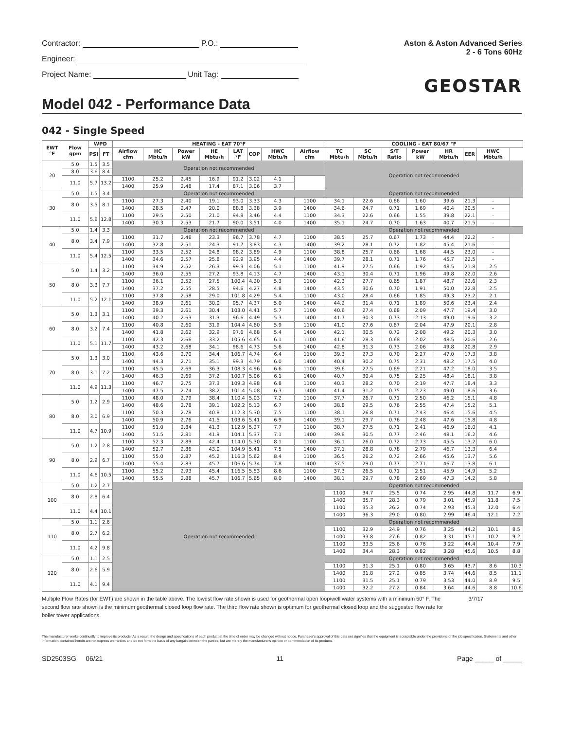Contractor: P.O.:
Engineer:
Project Name: Unit Tag:
Aston & Aston Advanced Series
2 - 6 Tons 60Hz
GEOSTAR
Model 042 - Performance Data
042 - Single Speed
| EWT °F | Flow gpm | WPD | | HEATING - EAT 70°F | | | | | | | | COOLING - EAT 80/67 °F | | | | | | | |
| --- | --- | --- | --- | --- | --- | --- | --- | --- | --- | --- | --- | --- | --- | --- | --- | --- | --- | --- | --- |
| | | PSI | FT | Airflow cfm | HC Mbtu/h | Power kW | HE Mbtu/h | LAT °F | COP | HWC Mbtu/h | Airflow cfm | TC Mbtu/h | SC Mbtu/h | S/T Ratio | Power kW | HR Mbtu/h | EER | HWC Mbtu/h | |
| 20 | 5.0 | 1.5 | 3.5 | Operation not recommended | | | | | | | | Operation not recommended | | | | | | | |
| | 8.0 | 3.6 | 8.4 | | | | | | | | | | | | | | | | |
| | 11.0 | 5.7 | 13.2 | 1100 | 25.2 | 2.45 | 16.9 | 91.2 | 3.02 | 4.1 | | | | | | | | | |
| | | | | 1400 | 25.9 | 2.48 | 17.4 | 87.1 | 3.06 | 3.7 | | | | | | | | | |
| 30 | 5.0 | 1.5 | 3.4 | Operation not recommended | | | | | | | | Operation not recommended | | | | | | | |
| | 8.0 | 3.5 | 8.1 | 1100 | 27.3 | 2.40 | 19.1 | 93.0 | 3.33 | 4.3 | 1100 | 34.1 | 22.6 | 0.66 | 1.60 | 39.6 | 21.3 | - | |
| | | | | 1400 | 28.5 | 2.47 | 20.0 | 88.8 | 3.38 | 3.9 | 1400 | 34.6 | 24.7 | 0.71 | 1.69 | 40.4 | 20.5 | - | |
| | 11.0 | 5.6 | 12.8 | 1100 | 29.5 | 2.50 | 21.0 | 94.8 | 3.46 | 4.4 | 1100 | 34.3 | 22.6 | 0.66 | 1.55 | 39.8 | 22.1 | - | |
| | | | | 1400 | 30.3 | 2.53 | 21.7 | 90.0 | 3.51 | 4.0 | 1400 | 35.1 | 24.7 | 0.70 | 1.63 | 40.7 | 21.5 | - | |
| 40 | 5.0 | 1.4 | 3.3 | Operation not recommended | | | | | | | | Operation not recommended | | | | | | | |
| | 8.0 | 3.4 | 7.9 | 1100 | 31.7 | 2.46 | 23.3 | 96.7 | 3.78 | 4.7 | 1100 | 38.5 | 25.7 | 0.67 | 1.73 | 44.4 | 22.2 | - | |
| | | | | 1400 | 32.8 | 2.51 | 24.3 | 91.7 | 3.83 | 4.3 | 1400 | 39.2 | 28.1 | 0.72 | 1.82 | 45.4 | 21.6 | - | |
| | 11.0 | 5.4 | 12.5 | 1100 | 33.5 | 2.52 | 24.8 | 98.2 | 3.89 | 4.9 | 1100 | 38.8 | 25.7 | 0.66 | 1.68 | 44.5 | 23.0 | - | |
| | | | | 1400 | 34.6 | 2.57 | 25.8 | 92.9 | 3.95 | 4.4 | 1400 | 39.7 | 28.1 | 0.71 | 1.76 | 45.7 | 22.5 | - | |
| 50 | 5.0 | 1.4 | 3.2 | 1100 | 34.9 | 2.52 | 26.3 | 99.3 | 4.06 | 5.1 | 1100 | 41.9 | 27.5 | 0.66 | 1.92 | 48.5 | 21.8 | 2.5 | |
| | | | | 1400 | 36.0 | 2.55 | 27.2 | 93.8 | 4.13 | 4.7 | 1400 | 43.1 | 30.4 | 0.71 | 1.96 | 49.8 | 22.0 | 2.6 | |
| | 8.0 | 3.3 | 7.7 | 1100 | 36.1 | 2.52 | 27.5 | 100.4 | 4.20 | 5.3 | 1100 | 42.3 | 27.7 | 0.65 | 1.87 | 48.7 | 22.6 | 2.3 | |
| | | | | 1400 | 37.2 | 2.55 | 28.5 | 94.6 | 4.27 | 4.8 | 1400 | 43.5 | 30.6 | 0.70 | 1.91 | 50.0 | 22.8 | 2.5 | |
| | 11.0 | 5.2 | 12.1 | 1100 | 37.8 | 2.58 | 29.0 | 101.8 | 4.29 | 5.4 | 1100 | 43.0 | 28.4 | 0.66 | 1.85 | 49.3 | 23.2 | 2.1 | |
| | | | | 1400 | 38.9 | 2.61 | 30.0 | 95.7 | 4.37 | 5.0 | 1400 | 44.2 | 31.4 | 0.71 | 1.89 | 50.6 | 23.4 | 2.4 | |
| 60 | 5.0 | 1.3 | 3.1 | 1100 | 39.3 | 2.61 | 30.4 | 103.0 | 4.41 | 5.7 | 1100 | 40.6 | 27.4 | 0.68 | 2.09 | 47.7 | 19.4 | 3.0 | |
| | | | | 1400 | 40.2 | 2.63 | 31.3 | 96.6 | 4.49 | 5.3 | 1400 | 41.7 | 30.3 | 0.73 | 2.13 | 49.0 | 19.6 | 3.2 | |
| | 8.0 | 3.2 | 7.4 | 1100 | 40.8 | 2.60 | 31.9 | 104.4 | 4.60 | 5.9 | 1100 | 41.0 | 27.6 | 0.67 | 2.04 | 47.9 | 20.1 | 2.8 | |
| | | | | 1400 | 41.8 | 2.62 | 32.9 | 97.6 | 4.68 | 5.4 | 1400 | 42.1 | 30.5 | 0.72 | 2.08 | 49.2 | 20.3 | 3.0 | |
| | 11.0 | 5.1 | 11.7 | 1100 | 42.3 | 2.66 | 33.2 | 105.6 | 4.65 | 6.1 | 1100 | 41.6 | 28.3 | 0.68 | 2.02 | 48.5 | 20.6 | 2.6 | |
| | | | | 1400 | 43.2 | 2.68 | 34.1 | 98.6 | 4.73 | 5.6 | 1400 | 42.8 | 31.3 | 0.73 | 2.06 | 49.8 | 20.8 | 2.9 | |
| 70 | 5.0 | 1.3 | 3.0 | 1100 | 43.6 | 2.70 | 34.4 | 106.7 | 4.74 | 6.4 | 1100 | 39.3 | 27.3 | 0.70 | 2.27 | 47.0 | 17.3 | 3.8 | |
| | | | | 1400 | 44.3 | 2.71 | 35.1 | 99.3 | 4.79 | 6.0 | 1400 | 40.4 | 30.2 | 0.75 | 2.31 | 48.2 | 17.5 | 4.0 | |
| | 8.0 | 3.1 | 7.2 | 1100 | 45.5 | 2.69 | 36.3 | 108.3 | 4.96 | 6.6 | 1100 | 39.6 | 27.5 | 0.69 | 2.21 | 47.2 | 18.0 | 3.5 | |
| | | | | 1400 | 46.3 | 2.69 | 37.2 | 100.7 | 5.06 | 6.1 | 1400 | 40.7 | 30.4 | 0.75 | 2.25 | 48.4 | 18.1 | 3.8 | |
| | 11.0 | 4.9 | 11.3 | 1100 | 46.7 | 2.75 | 37.3 | 109.3 | 4.98 | 6.8 | 1100 | 40.3 | 28.2 | 0.70 | 2.19 | 47.7 | 18.4 | 3.3 | |
| | | | | 1400 | 47.5 | 2.74 | 38.2 | 101.4 | 5.08 | 6.3 | 1400 | 41.4 | 31.2 | 0.75 | 2.23 | 49.0 | 18.6 | 3.6 | |
| 80 | 5.0 | 1.2 | 2.9 | 1100 | 48.0 | 2.79 | 38.4 | 110.4 | 5.03 | 7.2 | 1100 | 37.7 | 26.7 | 0.71 | 2.50 | 46.2 | 15.1 | 4.8 | |
| | | | | 1400 | 48.6 | 2.78 | 39.1 | 102.2 | 5.13 | 6.7 | 1400 | 38.8 | 29.5 | 0.76 | 2.55 | 47.4 | 15.2 | 5.1 | |
| | 8.0 | 3.0 | 6.9 | 1100 | 50.3 | 2.78 | 40.8 | 112.3 | 5.30 | 7.5 | 1100 | 38.1 | 26.8 | 0.71 | 2.43 | 46.4 | 15.6 | 4.5 | |
| | | | | 1400 | 50.9 | 2.76 | 41.5 | 103.6 | 5.41 | 6.9 | 1400 | 39.1 | 29.7 | 0.76 | 2.48 | 47.6 | 15.8 | 4.8 | |
| | 11.0 | 4.7 | 10.9 | 1100 | 51.0 | 2.84 | 41.3 | 112.9 | 5.27 | 7.7 | 1100 | 38.7 | 27.5 | 0.71 | 2.41 | 46.9 | 16.0 | 4.1 | |
| | | | | 1400 | 51.5 | 2.81 | 41.9 | 104.1 | 5.37 | 7.1 | 1400 | 39.8 | 30.5 | 0.77 | 2.46 | 48.1 | 16.2 | 4.6 | |
| 90 | 5.0 | 1.2 | 2.8 | 1100 | 52.3 | 2.89 | 42.4 | 114.0 | 5.30 | 8.1 | 1100 | 36.1 | 26.0 | 0.72 | 2.73 | 45.5 | 13.2 | 6.0 | |
| | | | | 1400 | 52.7 | 2.86 | 43.0 | 104.9 | 5.41 | 7.5 | 1400 | 37.1 | 28.8 | 0.78 | 2.79 | 46.7 | 13.3 | 6.4 | |
| | 8.0 | 2.9 | 6.7 | 1100 | 55.0 | 2.87 | 45.2 | 116.3 | 5.62 | 8.4 | 1100 | 36.5 | 26.2 | 0.72 | 2.66 | 45.6 | 13.7 | 5.6 | |
| | | | | 1400 | 55.4 | 2.83 | 45.7 | 106.6 | 5.74 | 7.8 | 1400 | 37.5 | 29.0 | 0.77 | 2.71 | 46.7 | 13.8 | 6.1 | |
| | 11.0 | 4.6 | 10.5 | 1100 | 55.2 | 2.93 | 45.4 | 116.5 | 5.53 | 8.6 | 1100 | 37.3 | 26.5 | 0.71 | 2.51 | 45.9 | 14.9 | 5.2 | |
| | | | | 1400 | 55.5 | 2.88 | 45.7 | 106.7 | 5.65 | 8.0 | 1400 | 38.1 | 29.7 | 0.78 | 2.69 | 47.3 | 14.2 | 5.8 | |
| 100 | 5.0 | 1.2 | 2.7 | Operation not recommended | | | | | | | | Operation not recommended | | | | | | | |
| | 8.0 | 2.8 | 6.4 | | | | | | | | | 1100 | 34.7 | 25.5 | 0.74 | 2.95 | 44.8 | 11.7 | 6.9 |
| | | | | | | | | | | | | 1400 | 35.7 | 28.3 | 0.79 | 3.01 | 45.9 | 11.8 | 7.5 |
| | 11.0 | 4.4 | 10.1 | | | | | | | | | 1100 | 35.3 | 26.2 | 0.74 | 2.93 | 45.3 | 12.0 | 6.4 |
| | | | | | | | | | | | | 1400 | 36.3 | 29.0 | 0.80 | 2.99 | 46.4 | 12.1 | 7.2 |
| 110 | 5.0 | 1.1 | 2.6 | | | | | | | | | Operation not recommended | | | | | | | |
| | 8.0 | 2.7 | 6.2 | | | | | | | | | 1100 | 32.9 | 24.9 | 0.76 | 3.25 | 44.2 | 10.1 | 8.5 |
| | | | | | | | | | | | | 1400 | 33.8 | 27.6 | 0.82 | 3.31 | 45.1 | 10.2 | 9.2 |
| | 11.0 | 4.2 | 9.8 | | | | | | | | | 1100 | 33.5 | 25.6 | 0.76 | 3.22 | 44.4 | 10.4 | 7.9 |
| | | | | | | | | | | | | 1400 | 34.4 | 28.3 | 0.82 | 3.28 | 45.6 | 10.5 | 8.8 |
| 120 | 5.0 | 1.1 | 2.5 | | | | | | | | | Operation not recommended | | | | | | | |
| | 8.0 | 2.6 | 5.9 | | | | | | | | | 1100 | 31.3 | 25.1 | 0.80 | 3.65 | 43.7 | 8.6 | 10.3 |
| | | | | | | | | | | | | 1400 | 31.8 | 27.2 | 0.85 | 3.74 | 44.6 | 8.5 | 11.1 |
| | 11.0 | 4.1 | 9.4 | | | | | | | | | 1100 | 31.5 | 25.1 | 0.79 | 3.53 | 44.0 | 8.9 | 9.5 |
| | | | | | | | | | | | | 1400 | 32.2 | 27.2 | 0.84 | 3.64 | 44.6 | 8.8 | 10.6 |
Multiple Flow Rates (for EWT) are shown in the table above. The lowest flow rate shown is used for geothermal open loop/well water systems with a minimum 50° F. The second flow rate shown is the minimum geothermal closed loop flow rate. The third flow rate shown is optimum for geothermal closed loop and the suggested flow rate for boiler tower applications. 3/7/17
The manufacturer works continually to improve its products. As a result, the design and specifications of each product at the time of order may be changed without notice. Purchaser's approval of this data set signifies that the equipment is acceptable under the provisions of the job specification. Statements and other information contained herein are not express warranties and do not form the basis of any bargain between the parties, but are merely the manufacturer's opinion or commendation of its products.
SD2503SG 06/21 11 Page _____ of _____